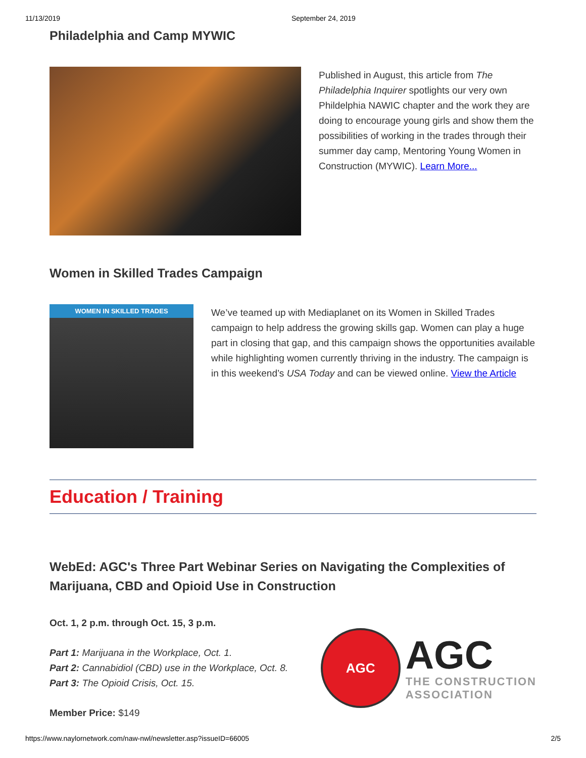11/13/2019 September 24, 2019
Philadelphia and Camp MYWIC
Published in August, this article from The Philadelphia Inquirer spotlights our very own Phildelphia NAWIC chapter and the work they are doing to encourage young girls and show them the possibilities of working in the trades through their summer day camp, Mentoring Young Women in Construction (MYWIC). Learn More...
Women in Skilled Trades Campaign
WOMEN IN SKILLED TRADES
We’ve teamed up with Mediaplanet on its Women in Skilled Trades campaign to help address the growing skills gap. Women can play a huge part in closing that gap, and this campaign shows the opportunities available while highlighting women currently thriving in the industry. The campaign is in this weekend’s USA Today and can be viewed online. View the Article
Education / Training
WebEd: AGC's Three Part Webinar Series on Navigating the Complexities of Marijuana, CBD and Opioid Use in Construction
Oct. 1, 2 p.m. through Oct. 15, 3 p.m.
Part 1: Marijuana in the Workplace, Oct. 1.
Part 2: Cannabidiol (CBD) use in the Workplace, Oct. 8.
Part 3: The Opioid Crisis, Oct. 15.
Member Price: $149
AGC
AGC
THE CONSTRUCTION
ASSOCIATION
https://www.naylornetwork.com/naw-nwl/newsletter.asp?issueID=66005 2/5